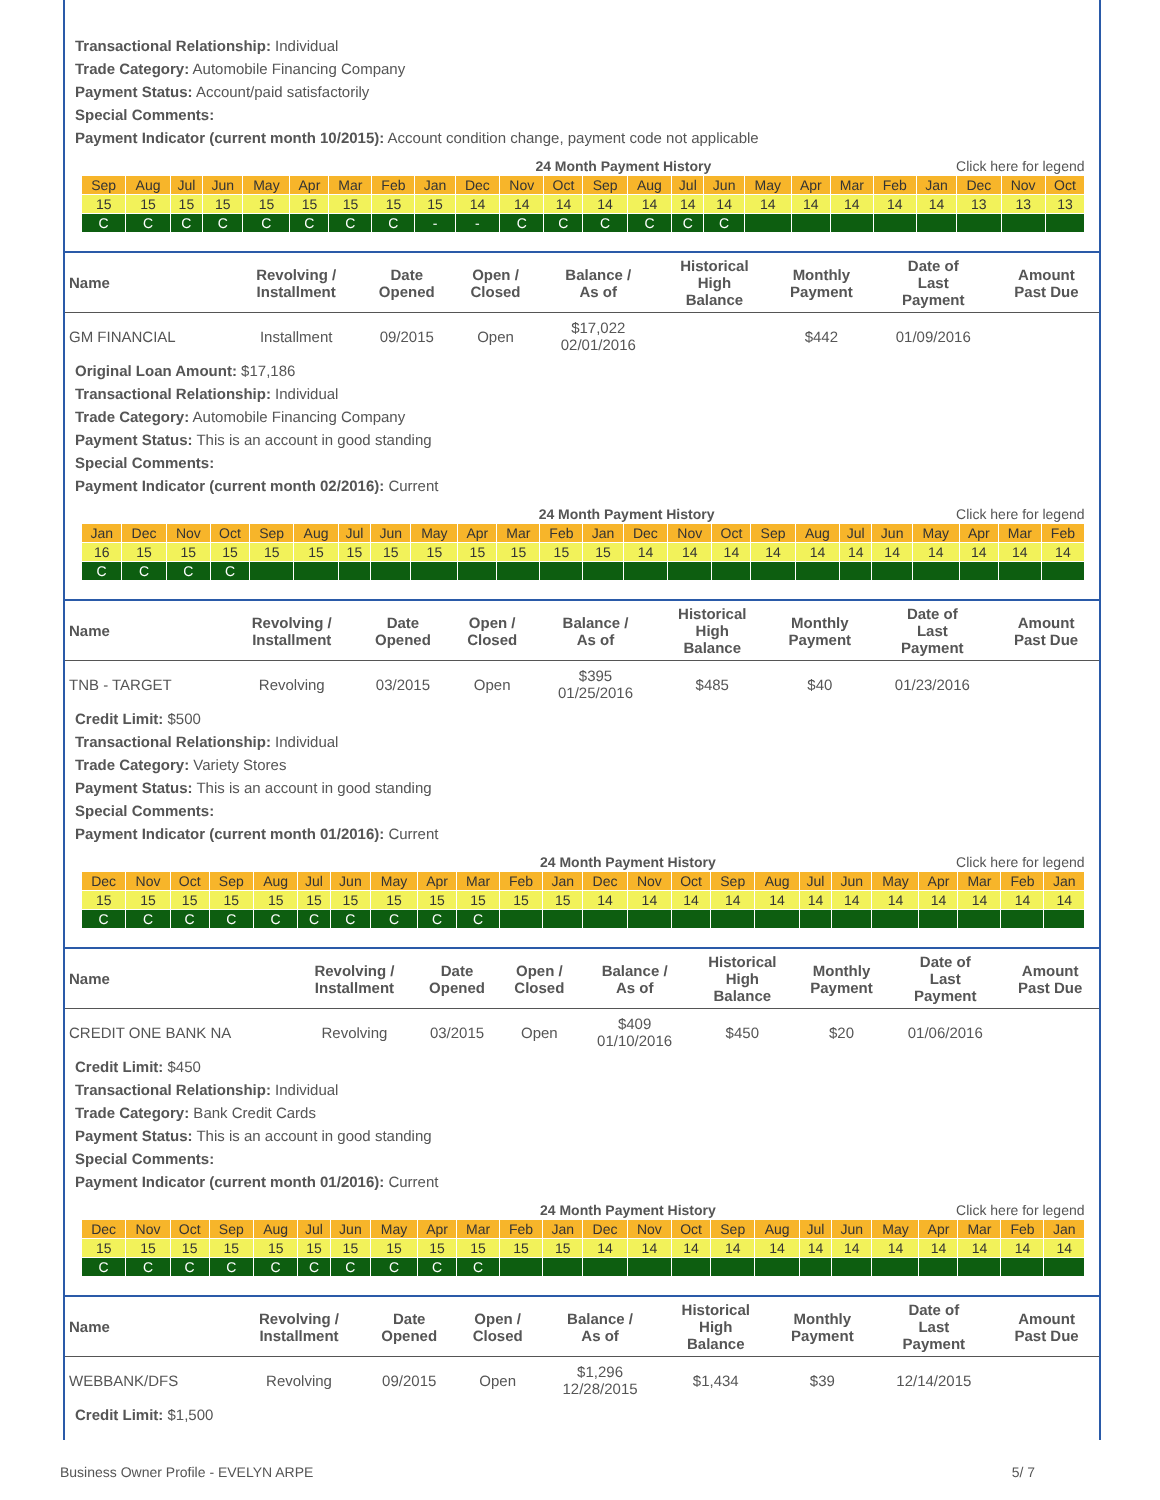Transactional Relationship: Individual
Trade Category: Automobile Financing Company
Payment Status: Account/paid satisfactorily
Special Comments:
Payment Indicator (current month 10/2015): Account condition change, payment code not applicable
| | | | | | | | | | 24 Month Payment History | | | | | | | | Click here for legend | | | | | | |
| Sep | Aug | Jul | Jun | May | Apr | Mar | Feb | Jan | Dec | Nov | Oct | Sep | Aug | Jul | Jun | May | Apr | Mar | Feb | Jan | Dec | Nov | Oct |
| 15 | 15 | 15 | 15 | 15 | 15 | 15 | 15 | 15 | 14 | 14 | 14 | 14 | 14 | 14 | 14 | 14 | 14 | 14 | 14 | 14 | 13 | 13 | 13 |
| C | C | C | C | C | C | C | C | - | - | C | C | C | C | C | C | | | | | | | | |
| Name | Revolving / Installment | Date Opened | Open / Closed | Balance / As of | Historical High Balance | Monthly Payment | Date of Last Payment | Amount Past Due |
| --- | --- | --- | --- | --- | --- | --- | --- | --- |
| GM FINANCIAL | Installment | 09/2015 | Open | $17,022 02/01/2016 | | $442 | 01/09/2016 | |
Original Loan Amount: $17,186
Transactional Relationship: Individual
Trade Category: Automobile Financing Company
Payment Status: This is an account in good standing
Special Comments:
Payment Indicator (current month 02/2016): Current
| | | | | | | | | | 24 Month Payment History | | | | | | | | Click here for legend | | | | | | |
| Jan | Dec | Nov | Oct | Sep | Aug | Jul | Jun | May | Apr | Mar | Feb | Jan | Dec | Nov | Oct | Sep | Aug | Jul | Jun | May | Apr | Mar | Feb |
| 16 | 15 | 15 | 15 | 15 | 15 | 15 | 15 | 15 | 15 | 15 | 15 | 15 | 14 | 14 | 14 | 14 | 14 | 14 | 14 | 14 | 14 | 14 | 14 |
| C | C | C | C | | | | | | | | | | | | | | | | | | | | |
| Name | Revolving / Installment | Date Opened | Open / Closed | Balance / As of | Historical High Balance | Monthly Payment | Date of Last Payment | Amount Past Due |
| --- | --- | --- | --- | --- | --- | --- | --- | --- |
| TNB - TARGET | Revolving | 03/2015 | Open | $395 01/25/2016 | $485 | $40 | 01/23/2016 | |
Credit Limit: $500
Transactional Relationship: Individual
Trade Category: Variety Stores
Payment Status: This is an account in good standing
Special Comments:
Payment Indicator (current month 01/2016): Current
| | | | | | | | | | 24 Month Payment History | | | | | | | | Click here for legend | | | | | | |
| Dec | Nov | Oct | Sep | Aug | Jul | Jun | May | Apr | Mar | Feb | Jan | Dec | Nov | Oct | Sep | Aug | Jul | Jun | May | Apr | Mar | Feb | Jan |
| 15 | 15 | 15 | 15 | 15 | 15 | 15 | 15 | 15 | 15 | 15 | 15 | 14 | 14 | 14 | 14 | 14 | 14 | 14 | 14 | 14 | 14 | 14 | 14 |
| C | C | C | C | C | C | C | C | C | C | | | | | | | | | | | | | | |
| Name | Revolving / Installment | Date Opened | Open / Closed | Balance / As of | Historical High Balance | Monthly Payment | Date of Last Payment | Amount Past Due |
| --- | --- | --- | --- | --- | --- | --- | --- | --- |
| CREDIT ONE BANK NA | Revolving | 03/2015 | Open | $409 01/10/2016 | $450 | $20 | 01/06/2016 | |
Credit Limit: $450
Transactional Relationship: Individual
Trade Category: Bank Credit Cards
Payment Status: This is an account in good standing
Special Comments:
Payment Indicator (current month 01/2016): Current
| | | | | | | | | | 24 Month Payment History | | | | | | | | Click here for legend | | | | | | |
| Dec | Nov | Oct | Sep | Aug | Jul | Jun | May | Apr | Mar | Feb | Jan | Dec | Nov | Oct | Sep | Aug | Jul | Jun | May | Apr | Mar | Feb | Jan |
| 15 | 15 | 15 | 15 | 15 | 15 | 15 | 15 | 15 | 15 | 15 | 15 | 14 | 14 | 14 | 14 | 14 | 14 | 14 | 14 | 14 | 14 | 14 | 14 |
| C | C | C | C | C | C | C | C | C | C | | | | | | | | | | | | | | |
| Name | Revolving / Installment | Date Opened | Open / Closed | Balance / As of | Historical High Balance | Monthly Payment | Date of Last Payment | Amount Past Due |
| --- | --- | --- | --- | --- | --- | --- | --- | --- |
| WEBBANK/DFS | Revolving | 09/2015 | Open | $1,296 12/28/2015 | $1,434 | $39 | 12/14/2015 | |
Credit Limit: $1,500
Business Owner Profile - EVELYN ARPE 5/ 7